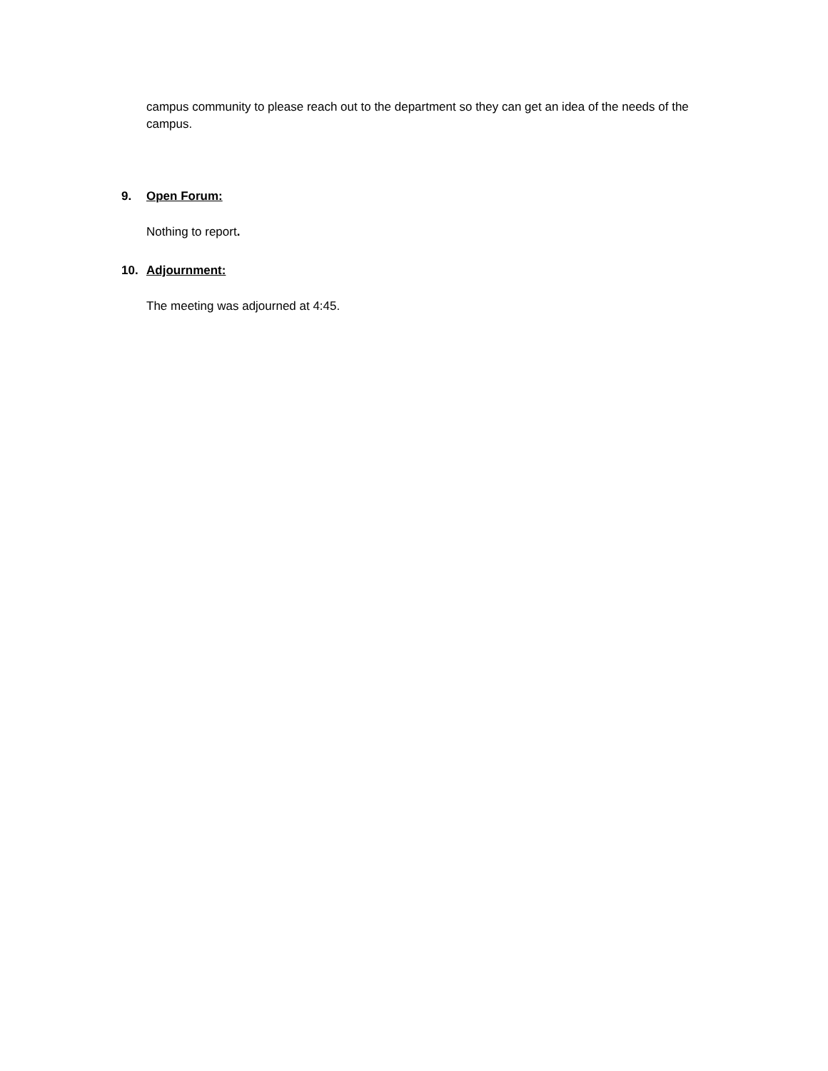campus community to please reach out to the department so they can get an idea of the needs of the campus.
9. Open Forum:
Nothing to report.
10. Adjournment:
The meeting was adjourned at 4:45.